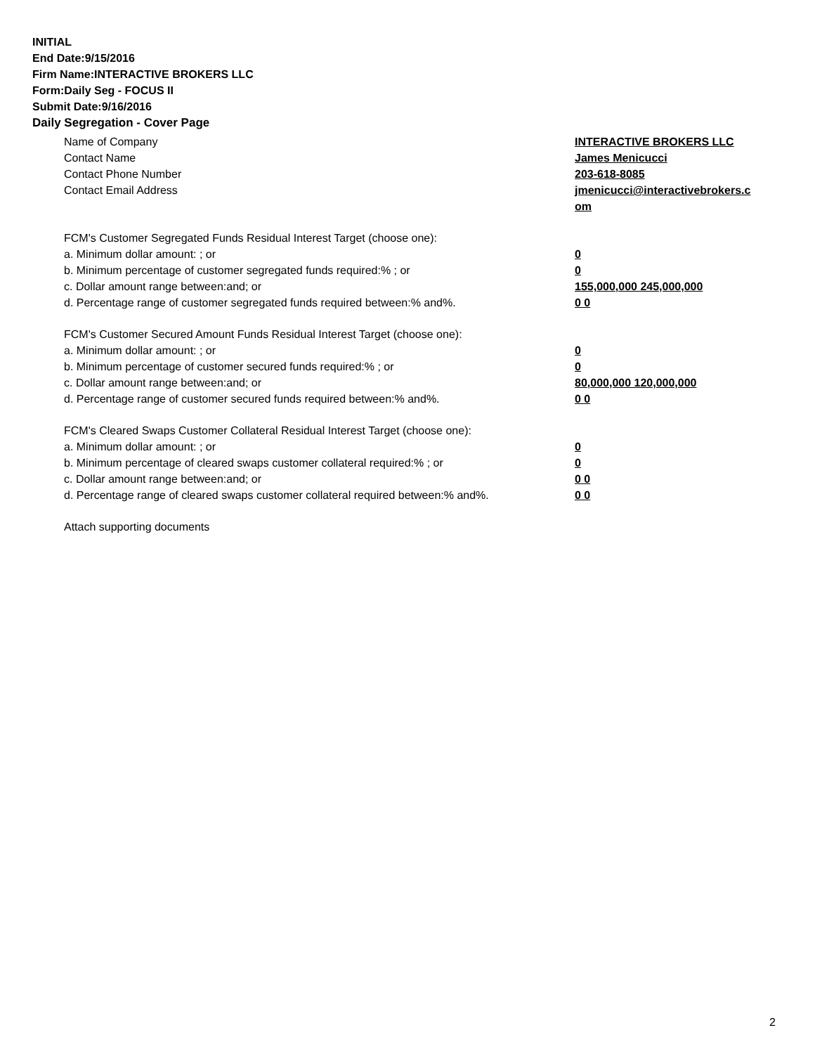INITIAL
End Date:9/15/2016
Firm Name:INTERACTIVE BROKERS LLC
Form:Daily Seg - FOCUS II
Submit Date:9/16/2016
Daily Segregation - Cover Page
Name of Company INTERACTIVE BROKERS LLC
Contact Name James Menicucci
Contact Phone Number 203-618-8085
Contact Email Address jmenicucci@interactivebrokers.c
om
FCM's Customer Segregated Funds Residual Interest Target (choose one):
a. Minimum dollar amount: ; or 0
b. Minimum percentage of customer segregated funds required:% ; or 0
c. Dollar amount range between:and; or 155,000,000 245,000,000
d. Percentage range of customer segregated funds required between:% and%. 0 0
FCM's Customer Secured Amount Funds Residual Interest Target (choose one):
a. Minimum dollar amount: ; or 0
b. Minimum percentage of customer secured funds required:% ; or 0
c. Dollar amount range between:and; or 80,000,000 120,000,000
d. Percentage range of customer secured funds required between:% and%. 0 0
FCM's Cleared Swaps Customer Collateral Residual Interest Target (choose one):
a. Minimum dollar amount: ; or 0
b. Minimum percentage of cleared swaps customer collateral required:% ; or 0
c. Dollar amount range between:and; or 0 0
d. Percentage range of cleared swaps customer collateral required between:% and%.
0 0
Attach supporting documents
2